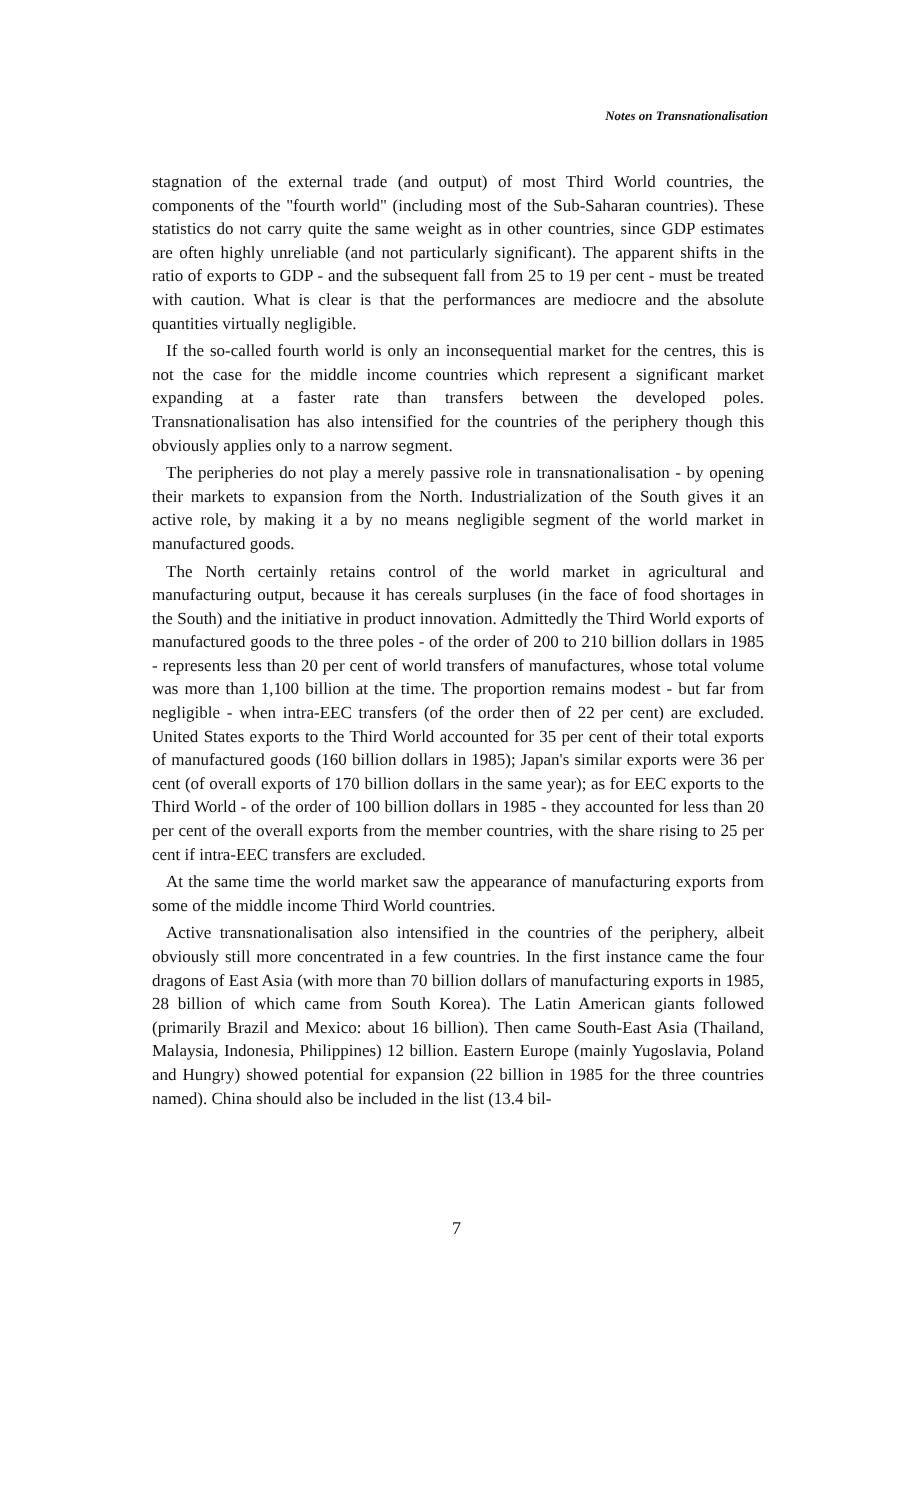Notes on Transnationalisation
stagnation of the external trade (and output) of most Third World countries, the components of the "fourth world" (including most of the Sub-Saharan countries). These statistics do not carry quite the same weight as in other countries, since GDP estimates are often highly unreliable (and not particularly significant). The apparent shifts in the ratio of exports to GDP - and the subsequent fall from 25 to 19 per cent - must be treated with caution. What is clear is that the performances are mediocre and the absolute quantities virtually negligible.
If the so-called fourth world is only an inconsequential market for the centres, this is not the case for the middle income countries which represent a significant market expanding at a faster rate than transfers between the developed poles. Transnationalisation has also intensified for the countries of the periphery though this obviously applies only to a narrow segment.
The peripheries do not play a merely passive role in transnationalisation - by opening their markets to expansion from the North. Industrialization of the South gives it an active role, by making it a by no means negligible segment of the world market in manufactured goods.
The North certainly retains control of the world market in agricultural and manufacturing output, because it has cereals surpluses (in the face of food shortages in the South) and the initiative in product innovation. Admittedly the Third World exports of manufactured goods to the three poles - of the order of 200 to 210 billion dollars in 1985 - represents less than 20 per cent of world transfers of manufactures, whose total volume was more than 1,100 billion at the time. The proportion remains modest - but far from negligible - when intra-EEC transfers (of the order then of 22 per cent) are excluded. United States exports to the Third World accounted for 35 per cent of their total exports of manufactured goods (160 billion dollars in 1985); Japan's similar exports were 36 per cent (of overall exports of 170 billion dollars in the same year); as for EEC exports to the Third World - of the order of 100 billion dollars in 1985 - they accounted for less than 20 per cent of the overall exports from the member countries, with the share rising to 25 per cent if intra-EEC transfers are excluded.
At the same time the world market saw the appearance of manufacturing exports from some of the middle income Third World countries.
Active transnationalisation also intensified in the countries of the periphery, albeit obviously still more concentrated in a few countries. In the first instance came the four dragons of East Asia (with more than 70 billion dollars of manufacturing exports in 1985, 28 billion of which came from South Korea). The Latin American giants followed (primarily Brazil and Mexico: about 16 billion). Then came South-East Asia (Thailand, Malaysia, Indonesia, Philippines) 12 billion. Eastern Europe (mainly Yugoslavia, Poland and Hungry) showed potential for expansion (22 billion in 1985 for the three countries named). China should also be included in the list (13.4 bil-
7